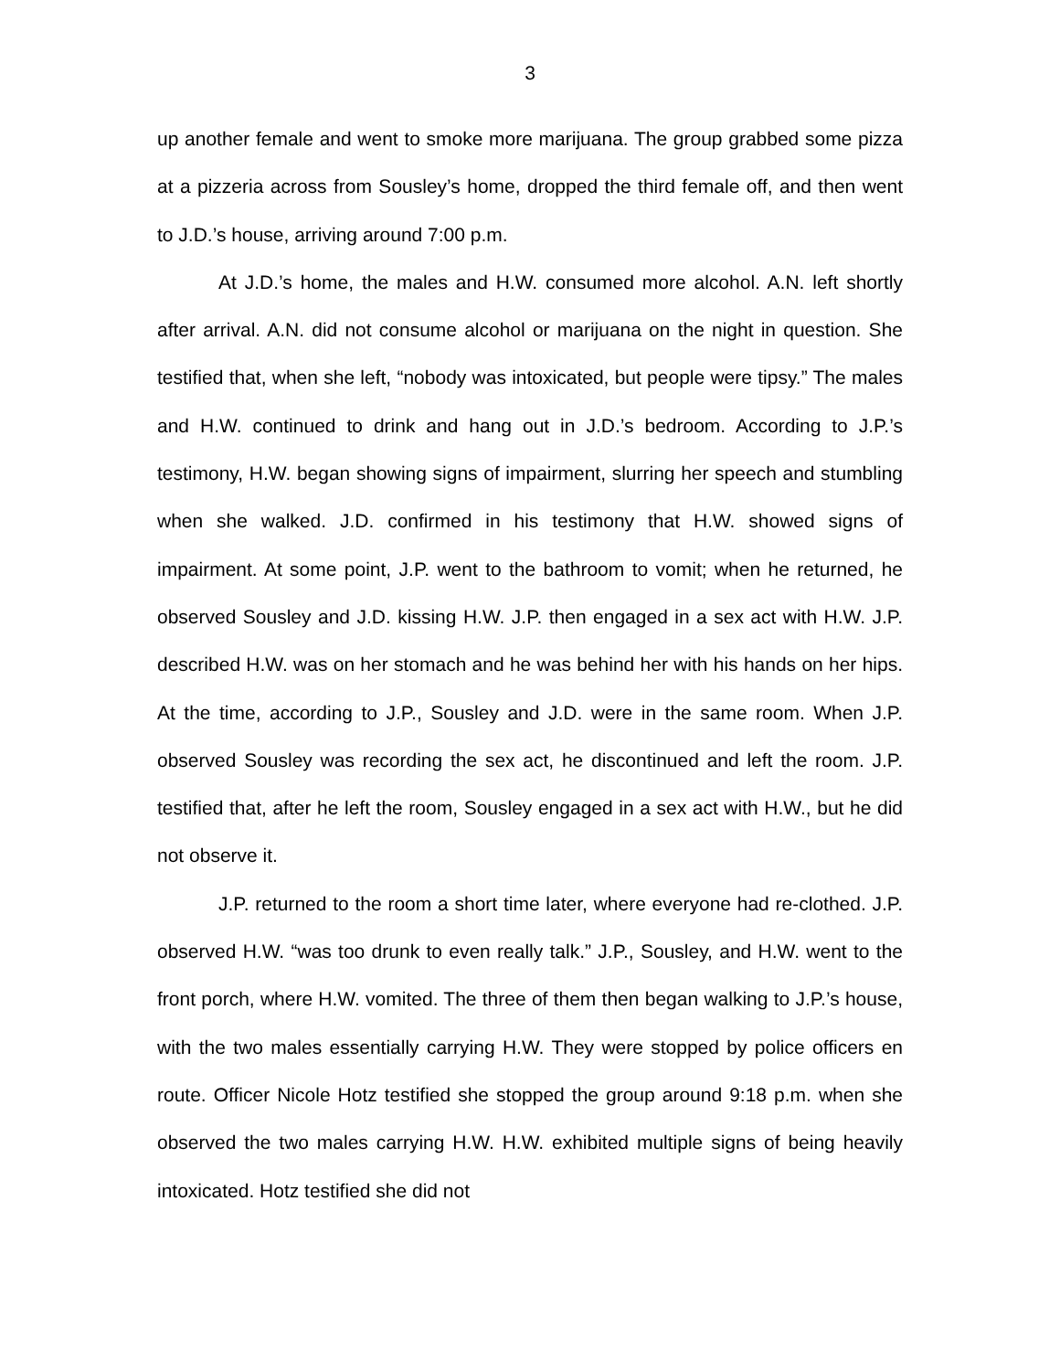3
up another female and went to smoke more marijuana. The group grabbed some pizza at a pizzeria across from Sousley’s home, dropped the third female off, and then went to J.D.’s house, arriving around 7:00 p.m.
At J.D.’s home, the males and H.W. consumed more alcohol. A.N. left shortly after arrival. A.N. did not consume alcohol or marijuana on the night in question. She testified that, when she left, “nobody was intoxicated, but people were tipsy.” The males and H.W. continued to drink and hang out in J.D.’s bedroom. According to J.P.’s testimony, H.W. began showing signs of impairment, slurring her speech and stumbling when she walked. J.D. confirmed in his testimony that H.W. showed signs of impairment. At some point, J.P. went to the bathroom to vomit; when he returned, he observed Sousley and J.D. kissing H.W. J.P. then engaged in a sex act with H.W. J.P. described H.W. was on her stomach and he was behind her with his hands on her hips. At the time, according to J.P., Sousley and J.D. were in the same room. When J.P. observed Sousley was recording the sex act, he discontinued and left the room. J.P. testified that, after he left the room, Sousley engaged in a sex act with H.W., but he did not observe it.
J.P. returned to the room a short time later, where everyone had re-clothed. J.P. observed H.W. “was too drunk to even really talk.” J.P., Sousley, and H.W. went to the front porch, where H.W. vomited. The three of them then began walking to J.P.’s house, with the two males essentially carrying H.W. They were stopped by police officers en route. Officer Nicole Hotz testified she stopped the group around 9:18 p.m. when she observed the two males carrying H.W. H.W. exhibited multiple signs of being heavily intoxicated. Hotz testified she did not